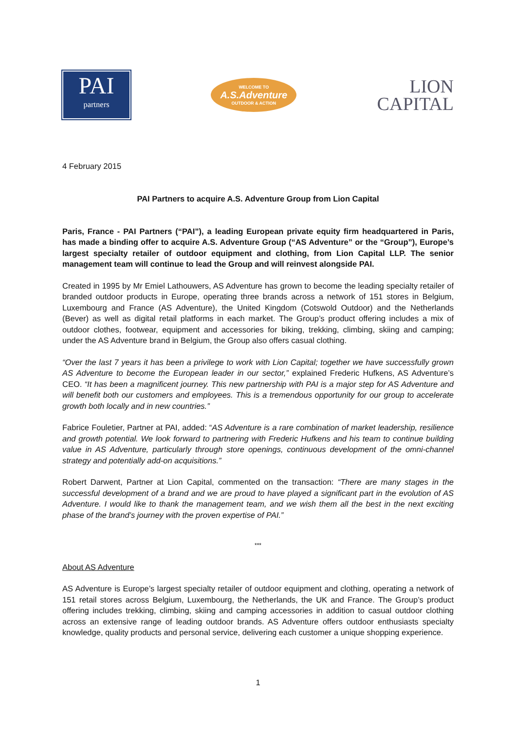PAI
partners
WELCOME TO
A.S.Adventure
OUTDOOR & ACTION
LION
CAPITAL
4 February 2015
PAI Partners to acquire A.S. Adventure Group from Lion Capital
Paris, France - PAI Partners (“PAI”), a leading European private equity firm headquartered in Paris, has made a binding offer to acquire A.S. Adventure Group (“AS Adventure” or the “Group”), Europe’s largest specialty retailer of outdoor equipment and clothing, from Lion Capital LLP. The senior management team will continue to lead the Group and will reinvest alongside PAI.
Created in 1995 by Mr Emiel Lathouwers, AS Adventure has grown to become the leading specialty retailer of branded outdoor products in Europe, operating three brands across a network of 151 stores in Belgium, Luxembourg and France (AS Adventure), the United Kingdom (Cotswold Outdoor) and the Netherlands (Bever) as well as digital retail platforms in each market. The Group’s product offering includes a mix of outdoor clothes, footwear, equipment and accessories for biking, trekking, climbing, skiing and camping; under the AS Adventure brand in Belgium, the Group also offers casual clothing.
“Over the last 7 years it has been a privilege to work with Lion Capital; together we have successfully grown AS Adventure to become the European leader in our sector,” explained Frederic Hufkens, AS Adventure’s CEO. “It has been a magnificent journey. This new partnership with PAI is a major step for AS Adventure and will benefit both our customers and employees. This is a tremendous opportunity for our group to accelerate growth both locally and in new countries.”
Fabrice Fouletier, Partner at PAI, added: “AS Adventure is a rare combination of market leadership, resilience and growth potential. We look forward to partnering with Frederic Hufkens and his team to continue building value in AS Adventure, particularly through store openings, continuous development of the omni-channel strategy and potentially add-on acquisitions.”
Robert Darwent, Partner at Lion Capital, commented on the transaction: “There are many stages in the successful development of a brand and we are proud to have played a significant part in the evolution of AS Adventure. I would like to thank the management team, and we wish them all the best in the next exciting phase of the brand’s journey with the proven expertise of PAI.”
***
About AS Adventure
AS Adventure is Europe’s largest specialty retailer of outdoor equipment and clothing, operating a network of 151 retail stores across Belgium, Luxembourg, the Netherlands, the UK and France. The Group’s product offering includes trekking, climbing, skiing and camping accessories in addition to casual outdoor clothing across an extensive range of leading outdoor brands. AS Adventure offers outdoor enthusiasts specialty knowledge, quality products and personal service, delivering each customer a unique shopping experience.
1